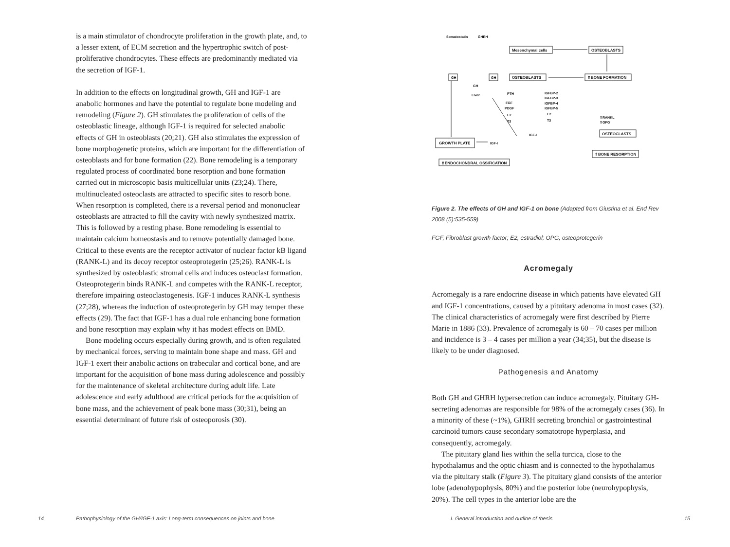is a main stimulator of chondrocyte proliferation in the growth plate, and, to a lesser extent, of ECM secretion and the hypertrophic switch of post-proliferative chondrocytes. These effects are predominantly mediated via the secretion of IGF-1.
In addition to the effects on longitudinal growth, GH and IGF-1 are anabolic hormones and have the potential to regulate bone modeling and remodeling (Figure 2). GH stimulates the proliferation of cells of the osteoblastic lineage, although IGF-1 is required for selected anabolic effects of GH in osteoblasts (20;21). GH also stimulates the expression of bone morphogenetic proteins, which are important for the differentiation of osteoblasts and for bone formation (22). Bone remodeling is a temporary regulated process of coordinated bone resorption and bone formation carried out in microscopic basis multicellular units (23;24). There, multinucleated osteoclasts are attracted to specific sites to resorb bone. When resorption is completed, there is a reversal period and mononuclear osteoblasts are attracted to fill the cavity with newly synthesized matrix. This is followed by a resting phase. Bone remodeling is essential to maintain calcium homeostasis and to remove potentially damaged bone. Critical to these events are the receptor activator of nuclear factor kB ligand (RANK-L) and its decoy receptor osteoprotegerin (25;26). RANK-L is synthesized by osteoblastic stromal cells and induces osteoclast formation. Osteoprotegerin binds RANK-L and competes with the RANK-L receptor, therefore impairing osteoclastogenesis. IGF-1 induces RANK-L synthesis (27;28), whereas the induction of osteoprotegerin by GH may temper these effects (29). The fact that IGF-1 has a dual role enhancing bone formation and bone resorption may explain why it has modest effects on BMD.
Bone modeling occurs especially during growth, and is often regulated by mechanical forces, serving to maintain bone shape and mass. GH and IGF-1 exert their anabolic actions on trabecular and cortical bone, and are important for the acquisition of bone mass during adolescence and possibly for the maintenance of skeletal architecture during adult life. Late adolescence and early adulthood are critical periods for the acquisition of bone mass, and the achievement of peak bone mass (30;31), being an essential determinant of future risk of osteoporosis (30).
Somatostatin
GHRH
Mesenchymal cells
OSTEOBLASTS
GH
GH
GH
Liver
OSTEOBLASTS
⇑BONE FORMATION
PTH
FGF
PDGF
E2
T3
IGFBP-2
IGFBP-3
IGFBP-4
IGFBP-5
E2
T3
⇑RANKL
⇑OPG
OSTEOCLASTS
IGF-I
GROWTH PLATE
IGF-I
⇑BONE RESORPTION
⇑ENDOCHONDRAL OSSIFICATION
Figure 2. The effects of GH and IGF-1 on bone (Adapted from Giustina et al. End Rev 2008 (5):535-559)
FGF, Fibroblast growth factor; E2, estradiol; OPG, osteoprotegerin
Acromegaly
Acromegaly is a rare endocrine disease in which patients have elevated GH and IGF-1 concentrations, caused by a pituitary adenoma in most cases (32). The clinical characteristics of acromegaly were first described by Pierre Marie in 1886 (33). Prevalence of acromegaly is 60 – 70 cases per million and incidence is 3 – 4 cases per million a year (34;35), but the disease is likely to be under diagnosed.
Pathogenesis and Anatomy
Both GH and GHRH hypersecretion can induce acromegaly. Pituitary GH-secreting adenomas are responsible for 98% of the acromegaly cases (36). In a minority of these (~1%), GHRH secreting bronchial or gastrointestinal carcinoid tumors cause secondary somatotrope hyperplasia, and consequently, acromegaly.
The pituitary gland lies within the sella turcica, close to the hypothalamus and the optic chiasm and is connected to the hypothalamus via the pituitary stalk (Figure 3). The pituitary gland consists of the anterior lobe (adenohypophysis, 80%) and the posterior lobe (neurohypophysis, 20%). The cell types in the anterior lobe are the
14 Pathophysiology of the GH/IGF-1 axis: Long-term consequences on joints and bone I. General introduction and outline of thesis 15